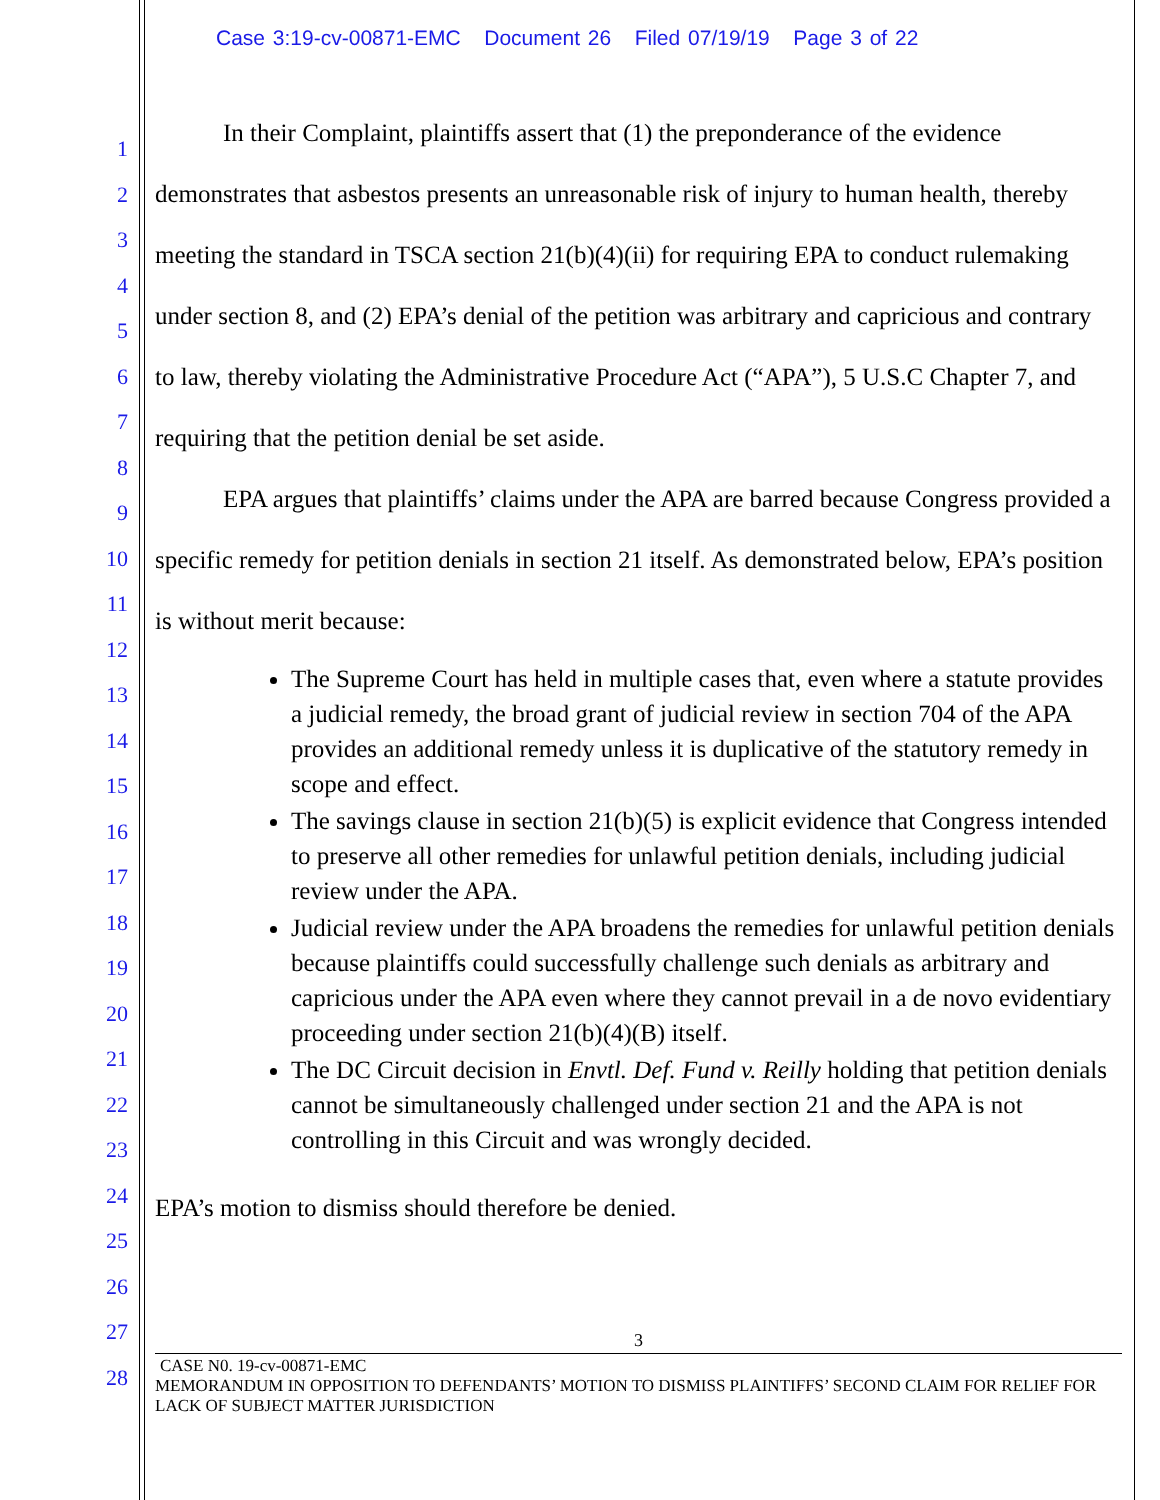Case 3:19-cv-00871-EMC Document 26 Filed 07/19/19 Page 3 of 22
1
2
3
4
5
6
7
8
9
10
11
12
13
14
15
16
17
18
19
20
21
22
23
24
25
26
27
28
In their Complaint, plaintiffs assert that (1) the preponderance of the evidence demonstrates that asbestos presents an unreasonable risk of injury to human health, thereby meeting the standard in TSCA section 21(b)(4)(ii) for requiring EPA to conduct rulemaking under section 8, and (2) EPA’s denial of the petition was arbitrary and capricious and contrary to law, thereby violating the Administrative Procedure Act (“APA”), 5 U.S.C Chapter 7, and requiring that the petition denial be set aside.
EPA argues that plaintiffs’ claims under the APA are barred because Congress provided a specific remedy for petition denials in section 21 itself. As demonstrated below, EPA’s position is without merit because:
The Supreme Court has held in multiple cases that, even where a statute provides a judicial remedy, the broad grant of judicial review in section 704 of the APA provides an additional remedy unless it is duplicative of the statutory remedy in scope and effect.
The savings clause in section 21(b)(5) is explicit evidence that Congress intended to preserve all other remedies for unlawful petition denials, including judicial review under the APA.
Judicial review under the APA broadens the remedies for unlawful petition denials because plaintiffs could successfully challenge such denials as arbitrary and capricious under the APA even where they cannot prevail in a de novo evidentiary proceeding under section 21(b)(4)(B) itself.
The DC Circuit decision in Envtl. Def. Fund v. Reilly holding that petition denials cannot be simultaneously challenged under section 21 and the APA is not controlling in this Circuit and was wrongly decided.
EPA’s motion to dismiss should therefore be denied.
3
CASE N0. 19-cv-00871-EMC
MEMORANDUM IN OPPOSITION TO DEFENDANTS’ MOTION TO DISMISS PLAINTIFFS’ SECOND CLAIM FOR RELIEF FOR LACK OF SUBJECT MATTER JURISDICTION